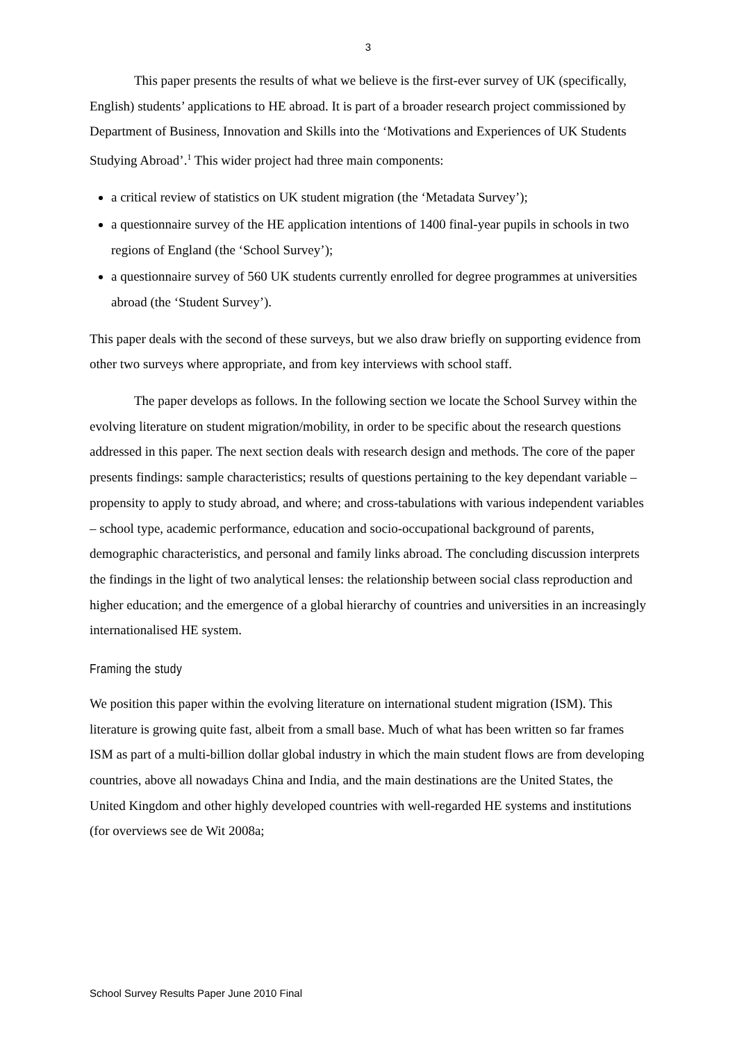3
This paper presents the results of what we believe is the first-ever survey of UK (specifically, English) students’ applications to HE abroad. It is part of a broader research project commissioned by Department of Business, Innovation and Skills into the ‘Motivations and Experiences of UK Students Studying Abroad’.<sup>1</sup> This wider project had three main components:
a critical review of statistics on UK student migration (the ‘Metadata Survey’);
a questionnaire survey of the HE application intentions of 1400 final-year pupils in schools in two regions of England (the ‘School Survey’);
a questionnaire survey of 560 UK students currently enrolled for degree programmes at universities abroad (the ‘Student Survey’).
This paper deals with the second of these surveys, but we also draw briefly on supporting evidence from other two surveys where appropriate, and from key interviews with school staff.
The paper develops as follows. In the following section we locate the School Survey within the evolving literature on student migration/mobility, in order to be specific about the research questions addressed in this paper. The next section deals with research design and methods. The core of the paper presents findings: sample characteristics; results of questions pertaining to the key dependant variable – propensity to apply to study abroad, and where; and cross-tabulations with various independent variables – school type, academic performance, education and socio-occupational background of parents, demographic characteristics, and personal and family links abroad. The concluding discussion interprets the findings in the light of two analytical lenses: the relationship between social class reproduction and higher education; and the emergence of a global hierarchy of countries and universities in an increasingly internationalised HE system.
Framing the study
We position this paper within the evolving literature on international student migration (ISM). This literature is growing quite fast, albeit from a small base. Much of what has been written so far frames ISM as part of a multi-billion dollar global industry in which the main student flows are from developing countries, above all nowadays China and India, and the main destinations are the United States, the United Kingdom and other highly developed countries with well-regarded HE systems and institutions (for overviews see de Wit 2008a;
School Survey Results Paper June 2010 Final